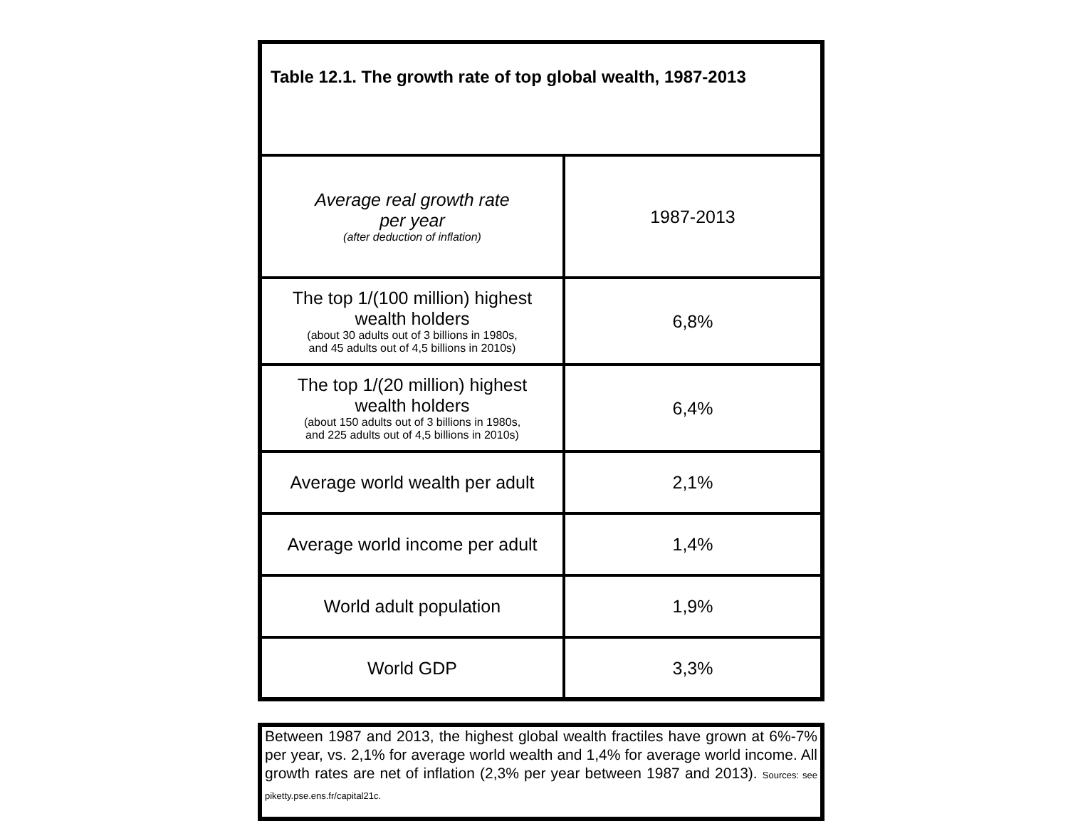| Table 12.1. The growth rate of top global wealth, 1987-2013 | |
| --- | --- |
| Average real growth rate per year (after deduction of inflation) | 1987-2013 |
| The top 1/(100 million) highest wealth holders (about 30 adults out of 3 billions in 1980s, and 45 adults out of 4,5 billions in 2010s) | 6,8% |
| The top 1/(20 million) highest wealth holders (about 150 adults out of 3 billions in 1980s, and 225 adults out of 4,5 billions in 2010s) | 6,4% |
| Average world wealth per adult | 2,1% |
| Average world income per adult | 1,4% |
| World adult population | 1,9% |
| World GDP | 3,3% |
Between 1987 and 2013, the highest global wealth fractiles have grown at 6%-7% per year, vs. 2,1% for average world wealth and 1,4% for average world income. All growth rates are net of inflation (2,3% per year between 1987 and 2013). Sources: see piketty.pse.ens.fr/capital21c.